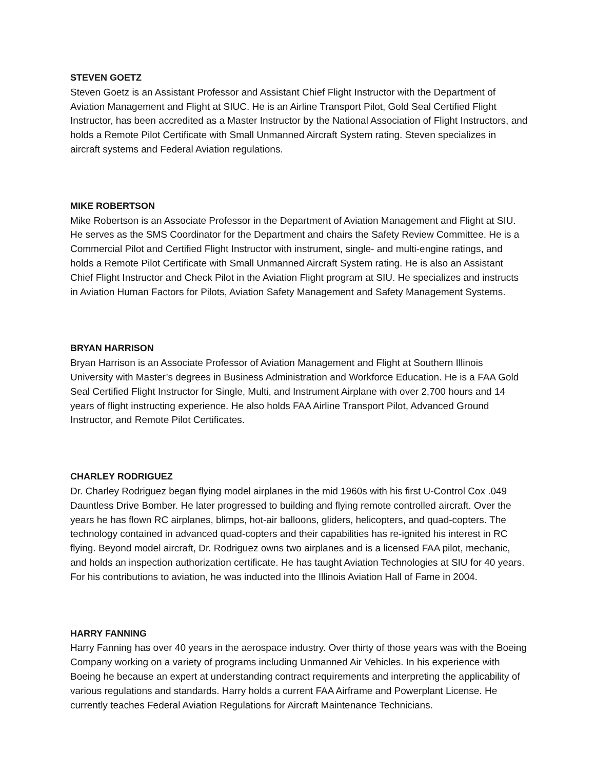STEVEN GOETZ
Steven Goetz is an Assistant Professor and Assistant Chief Flight Instructor with the Department of Aviation Management and Flight at SIUC. He is an Airline Transport Pilot, Gold Seal Certified Flight Instructor, has been accredited as a Master Instructor by the National Association of Flight Instructors, and holds a Remote Pilot Certificate with Small Unmanned Aircraft System rating. Steven specializes in aircraft systems and Federal Aviation regulations.
MIKE ROBERTSON
Mike Robertson is an Associate Professor in the Department of Aviation Management and Flight at SIU. He serves as the SMS Coordinator for the Department and chairs the Safety Review Committee. He is a Commercial Pilot and Certified Flight Instructor with instrument, single- and multi-engine ratings, and holds a Remote Pilot Certificate with Small Unmanned Aircraft System rating. He is also an Assistant Chief Flight Instructor and Check Pilot in the Aviation Flight program at SIU. He specializes and instructs in Aviation Human Factors for Pilots, Aviation Safety Management and Safety Management Systems.
BRYAN HARRISON
Bryan Harrison is an Associate Professor of Aviation Management and Flight at Southern Illinois University with Master’s degrees in Business Administration and Workforce Education. He is a FAA Gold Seal Certified Flight Instructor for Single, Multi, and Instrument Airplane with over 2,700 hours and 14 years of flight instructing experience. He also holds FAA Airline Transport Pilot, Advanced Ground Instructor, and Remote Pilot Certificates.
CHARLEY RODRIGUEZ
Dr. Charley Rodriguez began flying model airplanes in the mid 1960s with his first U-Control Cox .049 Dauntless Drive Bomber. He later progressed to building and flying remote controlled aircraft. Over the years he has flown RC airplanes, blimps, hot-air balloons, gliders, helicopters, and quad-copters. The technology contained in advanced quad-copters and their capabilities has re-ignited his interest in RC flying. Beyond model aircraft, Dr. Rodriguez owns two airplanes and is a licensed FAA pilot, mechanic, and holds an inspection authorization certificate. He has taught Aviation Technologies at SIU for 40 years. For his contributions to aviation, he was inducted into the Illinois Aviation Hall of Fame in 2004.
HARRY FANNING
Harry Fanning has over 40 years in the aerospace industry. Over thirty of those years was with the Boeing Company working on a variety of programs including Unmanned Air Vehicles. In his experience with Boeing he because an expert at understanding contract requirements and interpreting the applicability of various regulations and standards. Harry holds a current FAA Airframe and Powerplant License. He currently teaches Federal Aviation Regulations for Aircraft Maintenance Technicians.